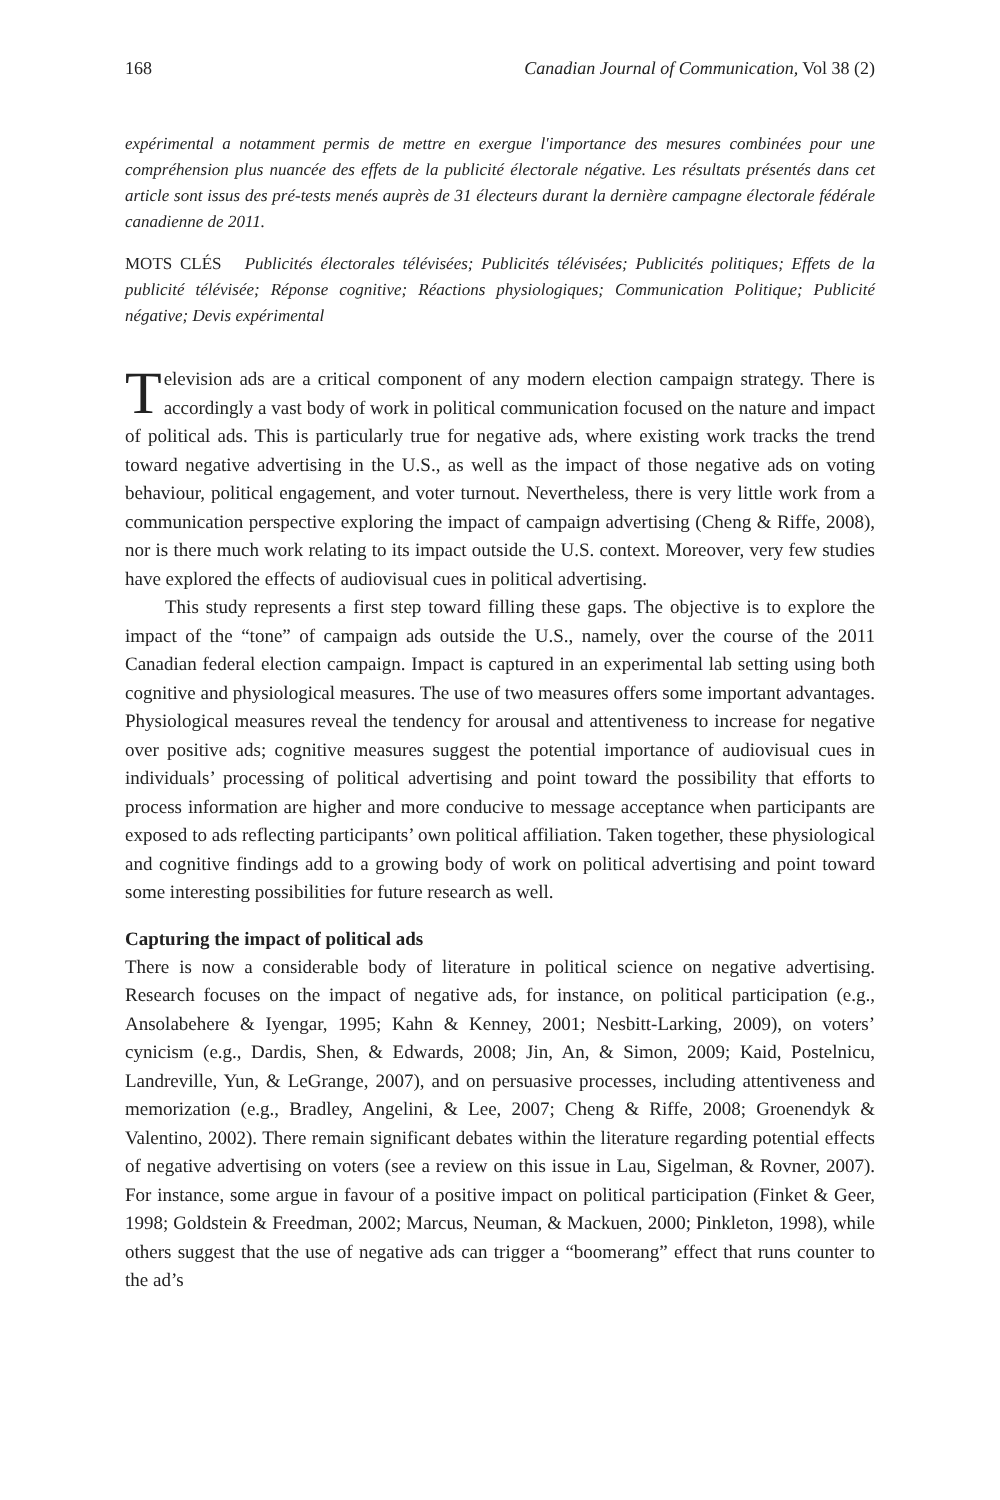168 Canadian Journal of Communication, Vol 38 (2)
expérimental a notamment permis de mettre en exergue l'importance des mesures combinées pour une compréhension plus nuancée des effets de la publicité électorale négative. Les résultats présentés dans cet article sont issus des pré-tests menés auprès de 31 électeurs durant la dernière campagne électorale fédérale canadienne de 2011.
MOTS CLÉS Publicités électorales télévisées; Publicités télévisées; Publicités politiques; Effets de la publicité télévisée; Réponse cognitive; Réactions physiologiques; Communication Politique; Publicité négative; Devis expérimental
Television ads are a critical component of any modern election campaign strategy. There is accordingly a vast body of work in political communication focused on the nature and impact of political ads. This is particularly true for negative ads, where existing work tracks the trend toward negative advertising in the U.S., as well as the impact of those negative ads on voting behaviour, political engagement, and voter turnout. Nevertheless, there is very little work from a communication perspective exploring the impact of campaign advertising (Cheng & Riffe, 2008), nor is there much work relating to its impact outside the U.S. context. Moreover, very few studies have explored the effects of audiovisual cues in political advertising.
This study represents a first step toward filling these gaps. The objective is to explore the impact of the “tone” of campaign ads outside the U.S., namely, over the course of the 2011 Canadian federal election campaign. Impact is captured in an experimental lab setting using both cognitive and physiological measures. The use of two measures offers some important advantages. Physiological measures reveal the tendency for arousal and attentiveness to increase for negative over positive ads; cognitive measures suggest the potential importance of audiovisual cues in individuals’ processing of political advertising and point toward the possibility that efforts to process information are higher and more conducive to message acceptance when participants are exposed to ads reflecting participants’ own political affiliation. Taken together, these physiological and cognitive findings add to a growing body of work on political advertising and point toward some interesting possibilities for future research as well.
Capturing the impact of political ads
There is now a considerable body of literature in political science on negative advertising. Research focuses on the impact of negative ads, for instance, on political participation (e.g., Ansolabehere & Iyengar, 1995; Kahn & Kenney, 2001; Nesbitt-Larking, 2009), on voters’ cynicism (e.g., Dardis, Shen, & Edwards, 2008; Jin, An, & Simon, 2009; Kaid, Postelnicu, Landreville, Yun, & LeGrange, 2007), and on persuasive processes, including attentiveness and memorization (e.g., Bradley, Angelini, & Lee, 2007; Cheng & Riffe, 2008; Groenendyk & Valentino, 2002). There remain significant debates within the literature regarding potential effects of negative advertising on voters (see a review on this issue in Lau, Sigelman, & Rovner, 2007). For instance, some argue in favour of a positive impact on political participation (Finket & Geer, 1998; Goldstein & Freedman, 2002; Marcus, Neuman, & Mackuen, 2000; Pinkleton, 1998), while others suggest that the use of negative ads can trigger a “boomerang” effect that runs counter to the ad’s